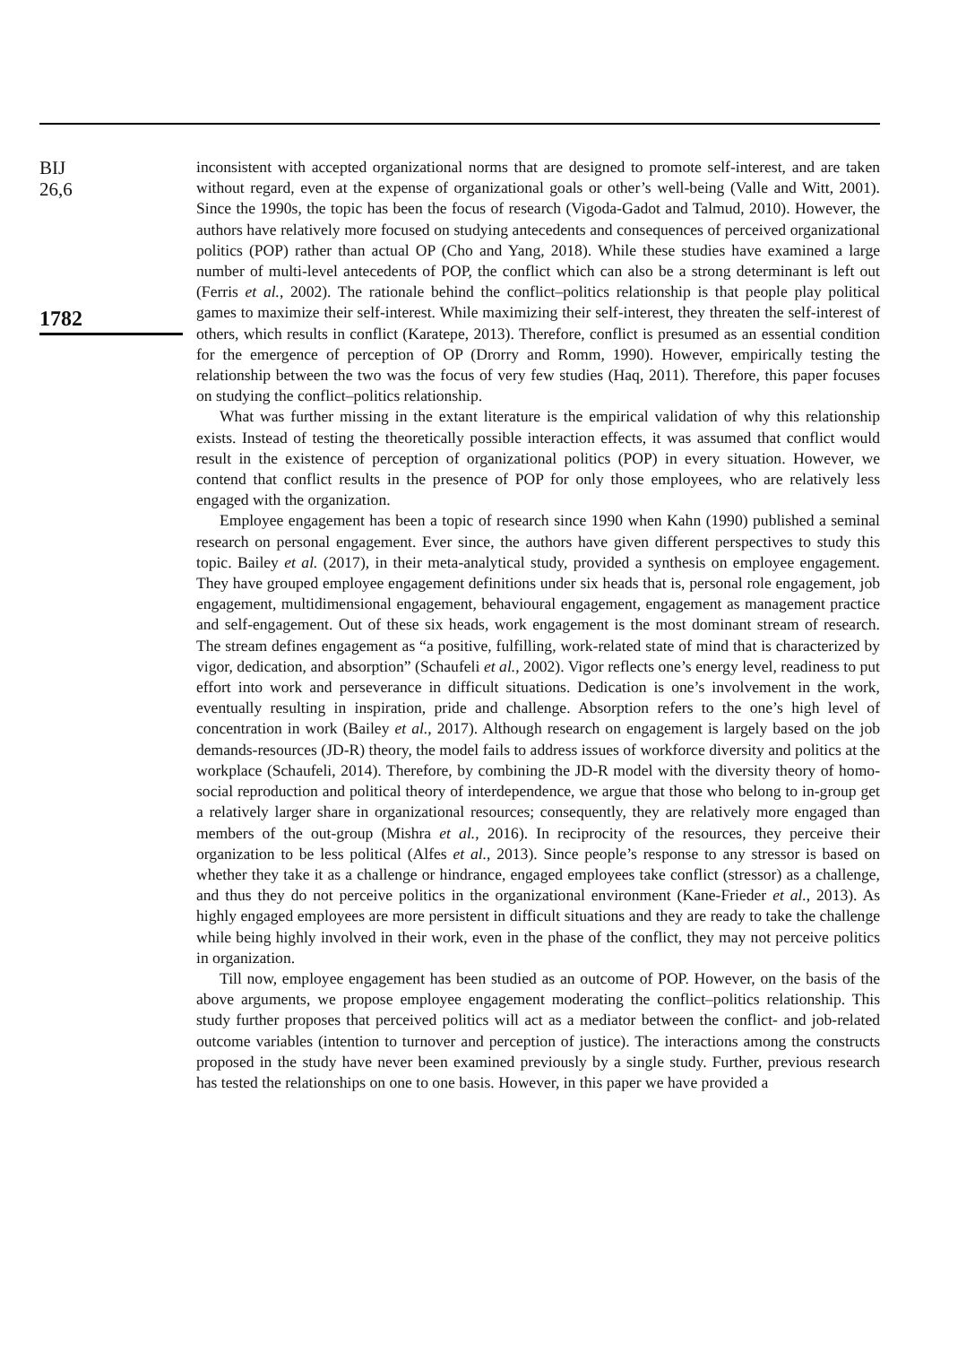BIJ
26,6
1782
inconsistent with accepted organizational norms that are designed to promote self-interest, and are taken without regard, even at the expense of organizational goals or other’s well-being (Valle and Witt, 2001). Since the 1990s, the topic has been the focus of research (Vigoda-Gadot and Talmud, 2010). However, the authors have relatively more focused on studying antecedents and consequences of perceived organizational politics (POP) rather than actual OP (Cho and Yang, 2018). While these studies have examined a large number of multi-level antecedents of POP, the conflict which can also be a strong determinant is left out (Ferris et al., 2002). The rationale behind the conflict–politics relationship is that people play political games to maximize their self-interest. While maximizing their self-interest, they threaten the self-interest of others, which results in conflict (Karatepe, 2013). Therefore, conflict is presumed as an essential condition for the emergence of perception of OP (Drorry and Romm, 1990). However, empirically testing the relationship between the two was the focus of very few studies (Haq, 2011). Therefore, this paper focuses on studying the conflict–politics relationship.
What was further missing in the extant literature is the empirical validation of why this relationship exists. Instead of testing the theoretically possible interaction effects, it was assumed that conflict would result in the existence of perception of organizational politics (POP) in every situation. However, we contend that conflict results in the presence of POP for only those employees, who are relatively less engaged with the organization.
Employee engagement has been a topic of research since 1990 when Kahn (1990) published a seminal research on personal engagement. Ever since, the authors have given different perspectives to study this topic. Bailey et al. (2017), in their meta-analytical study, provided a synthesis on employee engagement. They have grouped employee engagement definitions under six heads that is, personal role engagement, job engagement, multidimensional engagement, behavioural engagement, engagement as management practice and self-engagement. Out of these six heads, work engagement is the most dominant stream of research. The stream defines engagement as “a positive, fulfilling, work-related state of mind that is characterized by vigor, dedication, and absorption” (Schaufeli et al., 2002). Vigor reflects one’s energy level, readiness to put effort into work and perseverance in difficult situations. Dedication is one’s involvement in the work, eventually resulting in inspiration, pride and challenge. Absorption refers to the one’s high level of concentration in work (Bailey et al., 2017). Although research on engagement is largely based on the job demands-resources (JD-R) theory, the model fails to address issues of workforce diversity and politics at the workplace (Schaufeli, 2014). Therefore, by combining the JD-R model with the diversity theory of homo-social reproduction and political theory of interdependence, we argue that those who belong to in-group get a relatively larger share in organizational resources; consequently, they are relatively more engaged than members of the out-group (Mishra et al., 2016). In reciprocity of the resources, they perceive their organization to be less political (Alfes et al., 2013). Since people’s response to any stressor is based on whether they take it as a challenge or hindrance, engaged employees take conflict (stressor) as a challenge, and thus they do not perceive politics in the organizational environment (Kane-Frieder et al., 2013). As highly engaged employees are more persistent in difficult situations and they are ready to take the challenge while being highly involved in their work, even in the phase of the conflict, they may not perceive politics in organization.
Till now, employee engagement has been studied as an outcome of POP. However, on the basis of the above arguments, we propose employee engagement moderating the conflict–politics relationship. This study further proposes that perceived politics will act as a mediator between the conflict- and job-related outcome variables (intention to turnover and perception of justice). The interactions among the constructs proposed in the study have never been examined previously by a single study. Further, previous research has tested the relationships on one to one basis. However, in this paper we have provided a